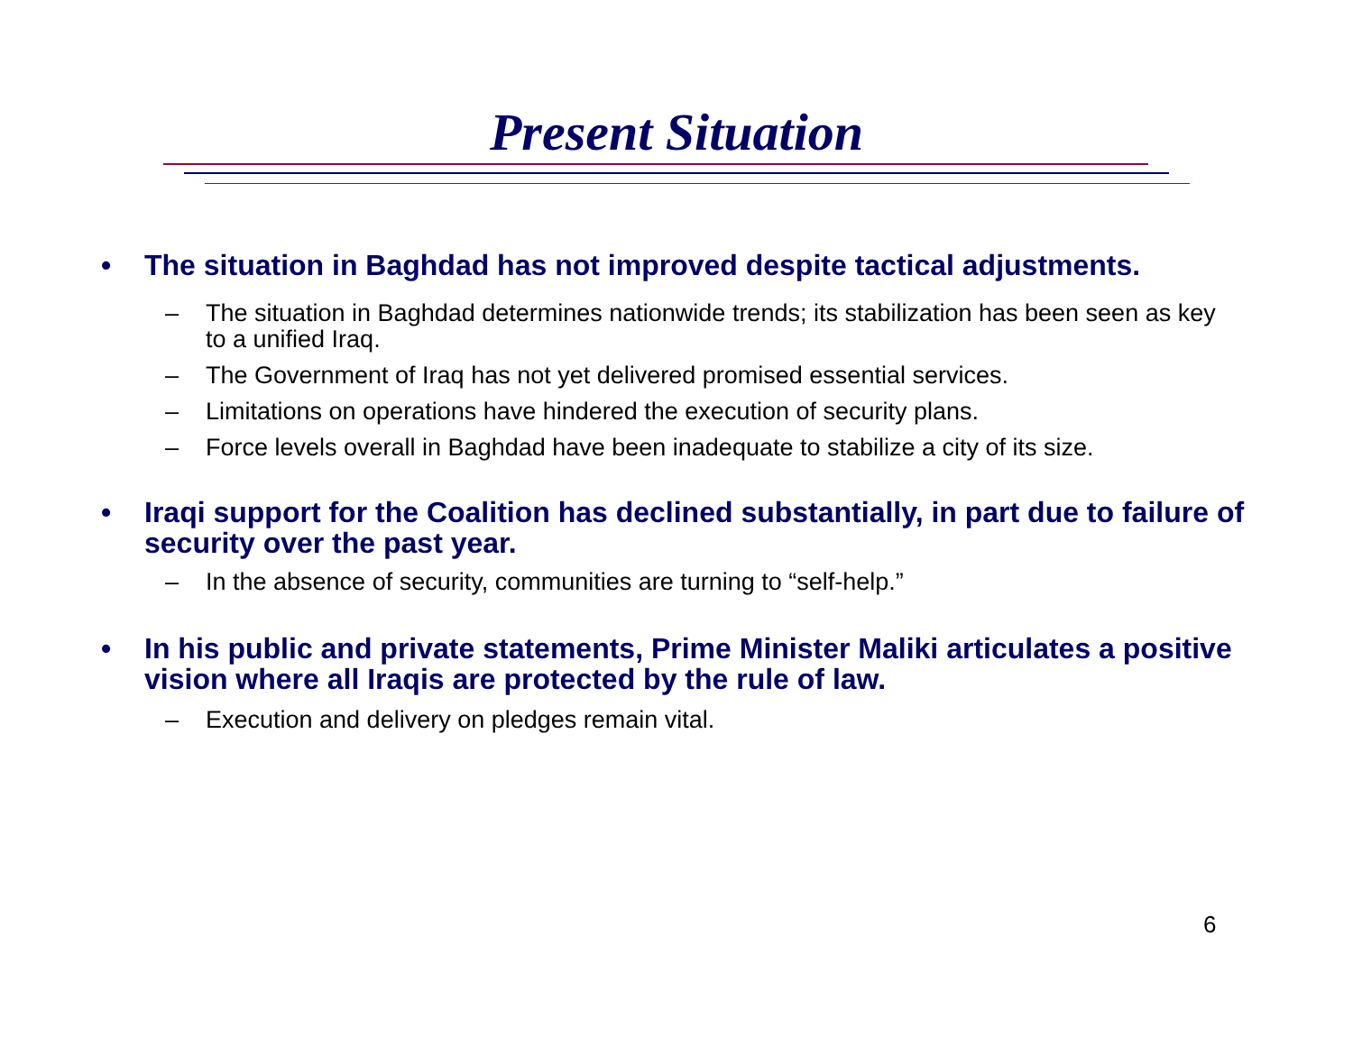Present Situation
• The situation in Baghdad has not improved despite tactical adjustments.
– The situation in Baghdad determines nationwide trends; its stabilization has been seen as key to a unified Iraq.
– The Government of Iraq has not yet delivered promised essential services.
– Limitations on operations have hindered the execution of security plans.
– Force levels overall in Baghdad have been inadequate to stabilize a city of its size.
• Iraqi support for the Coalition has declined substantially, in part due to failure of security over the past year.
– In the absence of security, communities are turning to “self-help.”
• In his public and private statements, Prime Minister Maliki articulates a positive vision where all Iraqis are protected by the rule of law.
– Execution and delivery on pledges remain vital.
6